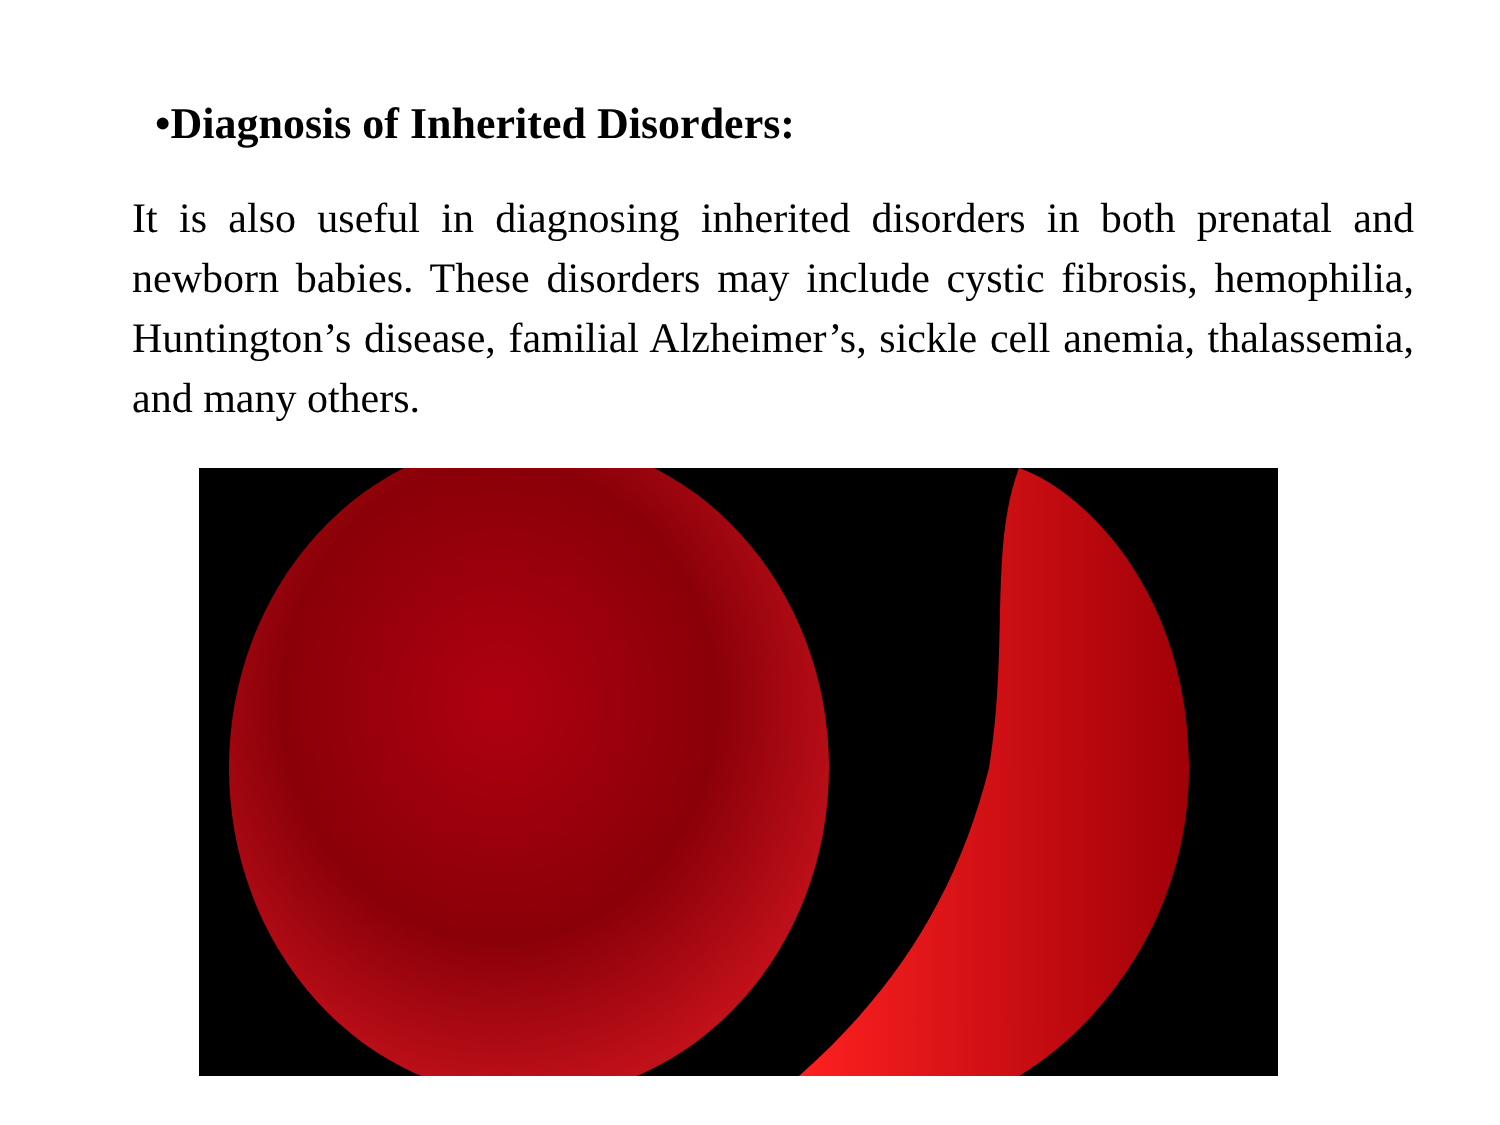•Diagnosis of Inherited Disorders:
It is also useful in diagnosing inherited disorders in both prenatal and newborn babies. These disorders may include cystic fibrosis, hemophilia, Huntington’s disease, familial Alzheimer’s, sickle cell anemia, thalassemia, and many others.